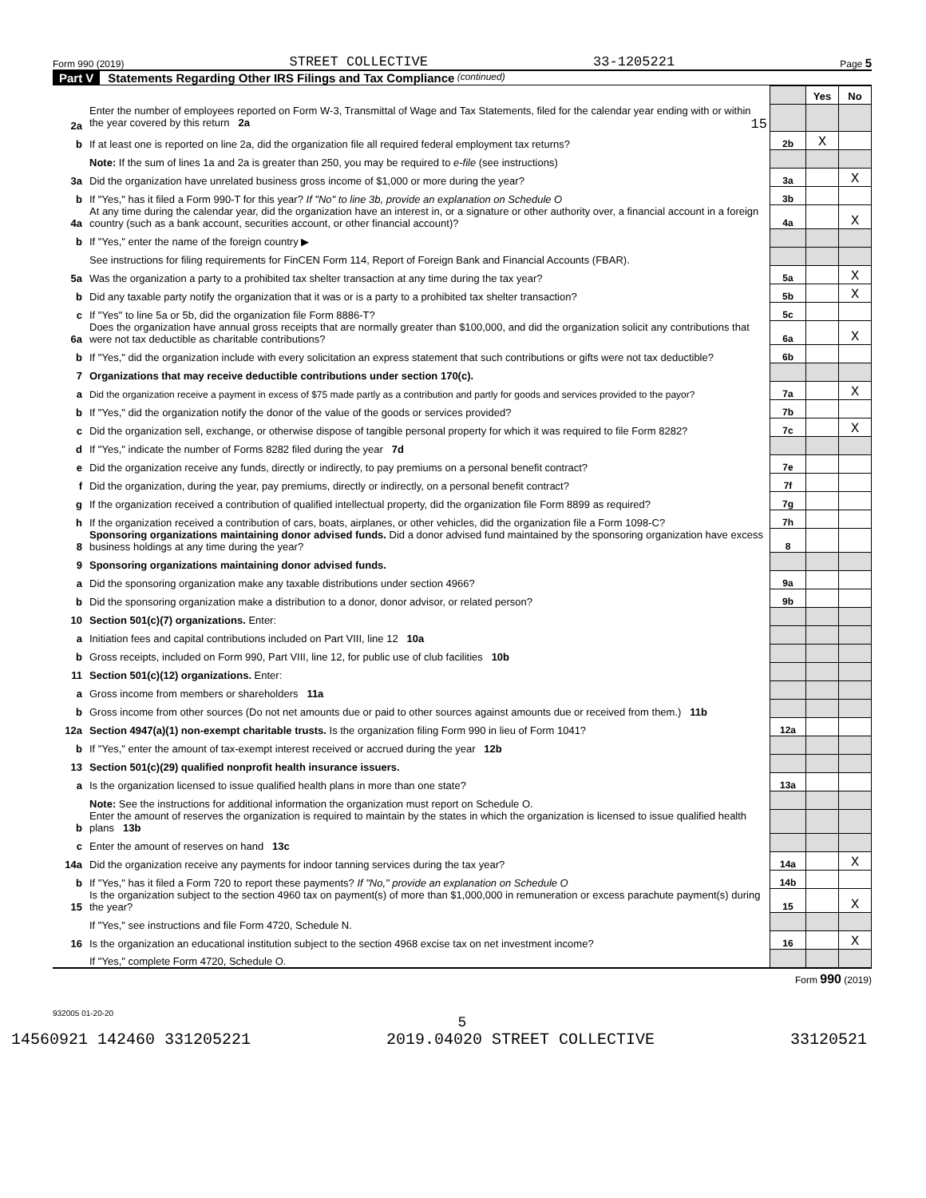Form 990 (2019) STREET COLLECTIVE 33-1205221 Page 5
Part V Statements Regarding Other IRS Filings and Tax Compliance (continued)
| | | | Yes | No |
| 2a | Enter the number of employees reported on Form W-3, Transmittal of Wage and Tax Statements, filed for the calendar year ending with or within the year covered by this return 2a 15 | | | |
| b | If at least one is reported on line 2a, did the organization file all required federal employment tax returns? | 2b | X | |
| | Note: If the sum of lines 1a and 2a is greater than 250, you may be required to e-file (see instructions) | | | |
| 3a | Did the organization have unrelated business gross income of $1,000 or more during the year? | 3a | | X |
| b | If "Yes," has it filed a Form 990-T for this year? If "No" to line 3b, provide an explanation on Schedule O | 3b | | |
| 4a | At any time during the calendar year, did the organization have an interest in, or a signature or other authority over, a financial account in a foreign country (such as a bank account, securities account, or other financial account)? | 4a | | X |
| b | If "Yes," enter the name of the foreign country ▶ | | | |
| | See instructions for filing requirements for FinCEN Form 114, Report of Foreign Bank and Financial Accounts (FBAR). | | | |
| 5a | Was the organization a party to a prohibited tax shelter transaction at any time during the tax year? | 5a | | X |
| b | Did any taxable party notify the organization that it was or is a party to a prohibited tax shelter transaction? | 5b | | X |
| c | If "Yes" to line 5a or 5b, did the organization file Form 8886-T? | 5c | | |
| 6a | Does the organization have annual gross receipts that are normally greater than $100,000, and did the organization solicit any contributions that were not tax deductible as charitable contributions? | 6a | | X |
| b | If "Yes," did the organization include with every solicitation an express statement that such contributions or gifts were not tax deductible? | 6b | | |
| 7 | Organizations that may receive deductible contributions under section 170(c). | | | |
| a | Did the organization receive a payment in excess of $75 made partly as a contribution and partly for goods and services provided to the payor? | 7a | | X |
| b | If "Yes," did the organization notify the donor of the value of the goods or services provided? | 7b | | |
| c | Did the organization sell, exchange, or otherwise dispose of tangible personal property for which it was required to file Form 8282? | 7c | | X |
| d | If "Yes," indicate the number of Forms 8282 filed during the year 7d | | | |
| e | Did the organization receive any funds, directly or indirectly, to pay premiums on a personal benefit contract? | 7e | | |
| f | Did the organization, during the year, pay premiums, directly or indirectly, on a personal benefit contract? | 7f | | |
| g | If the organization received a contribution of qualified intellectual property, did the organization file Form 8899 as required? | 7g | | |
| h | If the organization received a contribution of cars, boats, airplanes, or other vehicles, did the organization file a Form 1098-C? | 7h | | |
| 8 | Sponsoring organizations maintaining donor advised funds. Did a donor advised fund maintained by the sponsoring organization have excess business holdings at any time during the year? | 8 | | |
| 9 | Sponsoring organizations maintaining donor advised funds. | | | |
| a | Did the sponsoring organization make any taxable distributions under section 4966? | 9a | | |
| b | Did the sponsoring organization make a distribution to a donor, donor advisor, or related person? | 9b | | |
| 10 | Section 501(c)(7) organizations. Enter: | | | |
| a | Initiation fees and capital contributions included on Part VIII, line 12 10a | | | |
| b | Gross receipts, included on Form 990, Part VIII, line 12, for public use of club facilities 10b | | | |
| 11 | Section 501(c)(12) organizations. Enter: | | | |
| a | Gross income from members or shareholders 11a | | | |
| b | Gross income from other sources (Do not net amounts due or paid to other sources against amounts due or received from them.) 11b | | | |
| 12a | Section 4947(a)(1) non-exempt charitable trusts. Is the organization filing Form 990 in lieu of Form 1041? | 12a | | |
| b | If "Yes," enter the amount of tax-exempt interest received or accrued during the year 12b | | | |
| 13 | Section 501(c)(29) qualified nonprofit health insurance issuers. | | | |
| a | Is the organization licensed to issue qualified health plans in more than one state? | 13a | | |
| | Note: See the instructions for additional information the organization must report on Schedule O. | | | |
| b | Enter the amount of reserves the organization is required to maintain by the states in which the organization is licensed to issue qualified health plans 13b | | | |
| c | Enter the amount of reserves on hand 13c | | | |
| 14a | Did the organization receive any payments for indoor tanning services during the tax year? | 14a | | X |
| b | If "Yes," has it filed a Form 720 to report these payments? If "No," provide an explanation on Schedule O | 14b | | |
| 15 | Is the organization subject to the section 4960 tax on payment(s) of more than $1,000,000 in remuneration or excess parachute payment(s) during the year? | 15 | | X |
| | If "Yes," see instructions and file Form 4720, Schedule N. | | | |
| 16 | Is the organization an educational institution subject to the section 4968 excise tax on net investment income? | 16 | | X |
| | If "Yes," complete Form 4720, Schedule O. | | | |
Form 990 (2019)
932005 01-20-20
5
14560921 142460 331205221 2019.04020 STREET COLLECTIVE 33120521